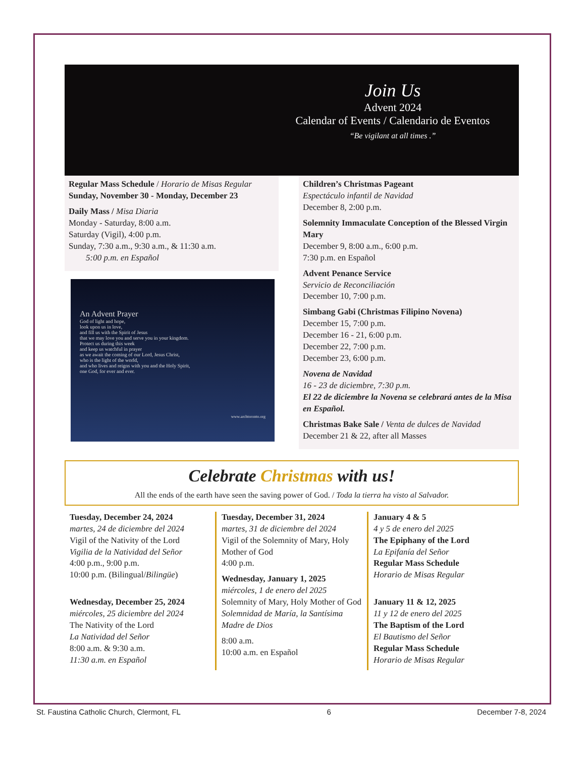Join Us
Advent 2024
Calendar of Events / Calendario de Eventos
“Be vigilant at all times .”
Regular Mass Schedule / Horario de Misas Regular
Sunday, November 30 - Monday, December 23
Daily Mass / Misa Diaria
Monday - Saturday, 8:00 a.m.
Saturday (Vigil), 4:00 p.m.
Sunday, 7:30 a.m., 9:30 a.m., & 11:30 a.m.
5:00 p.m. en Español
An Advent Prayer
God of light and hope,
look upon us in love,
and fill us with the Spirit of Jesus
that we may love you and serve you in your kingdom.
Protect us during this week
and keep us watchful in prayer
as we await the coming of our Lord, Jesus Christ,
who is the light of the world,
and who lives and reigns with you and the Holy Spirit,
one God, for ever and ever.
www.archtoronto.org
Children’s Christmas Pageant
Espectáculo infantil de Navidad
December 8, 2:00 p.m.
Solemnity Immaculate Conception of the Blessed Virgin Mary
December 9, 8:00 a.m., 6:00 p.m.
7:30 p.m. en Español
Advent Penance Service
Servicio de Reconciliación
December 10, 7:00 p.m.
Simbang Gabi (Christmas Filipino Novena)
December 15, 7:00 p.m.
December 16 - 21, 6:00 p.m.
December 22, 7:00 p.m.
December 23, 6:00 p.m.
Novena de Navidad
16 - 23 de diciembre, 7:30 p.m.
El 22 de diciembre la Novena se celebrará antes de la Misa en Español.
Christmas Bake Sale / Venta de dulces de Navidad
December 21 & 22, after all Masses
Celebrate Christmas with us!
All the ends of the earth have seen the saving power of God. / Toda la tierra ha visto al Salvador.
Tuesday, December 24, 2024
martes, 24 de diciembre del 2024
Vigil of the Nativity of the Lord
Vigilia de la Natividad del Señor
4:00 p.m., 9:00 p.m.
10:00 p.m. (Bilingual/Bilingüe)
Wednesday, December 25, 2024
miércoles, 25 diciembre del 2024
The Nativity of the Lord
La Natividad del Señor
8:00 a.m. & 9:30 a.m.
11:30 a.m. en Español
Tuesday, December 31, 2024
martes, 31 de diciembre del 2024
Vigil of the Solemnity of Mary, Holy Mother of God
4:00 p.m.
Wednesday, January 1, 2025
miércoles, 1 de enero del 2025
Solemnity of Mary, Holy Mother of God
Solemnidad de María, la Santísima Madre de Dios
8:00 a.m.
10:00 a.m. en Español
January 4 & 5
4 y 5 de enero del 2025
The Epiphany of the Lord
La Epifanía del Señor
Regular Mass Schedule
Horario de Misas Regular
January 11 & 12, 2025
11 y 12 de enero del 2025
The Baptism of the Lord
El Bautismo del Señor
Regular Mass Schedule
Horario de Misas Regular
St. Faustina Catholic Church, Clermont, FL 6 December 7-8, 2024